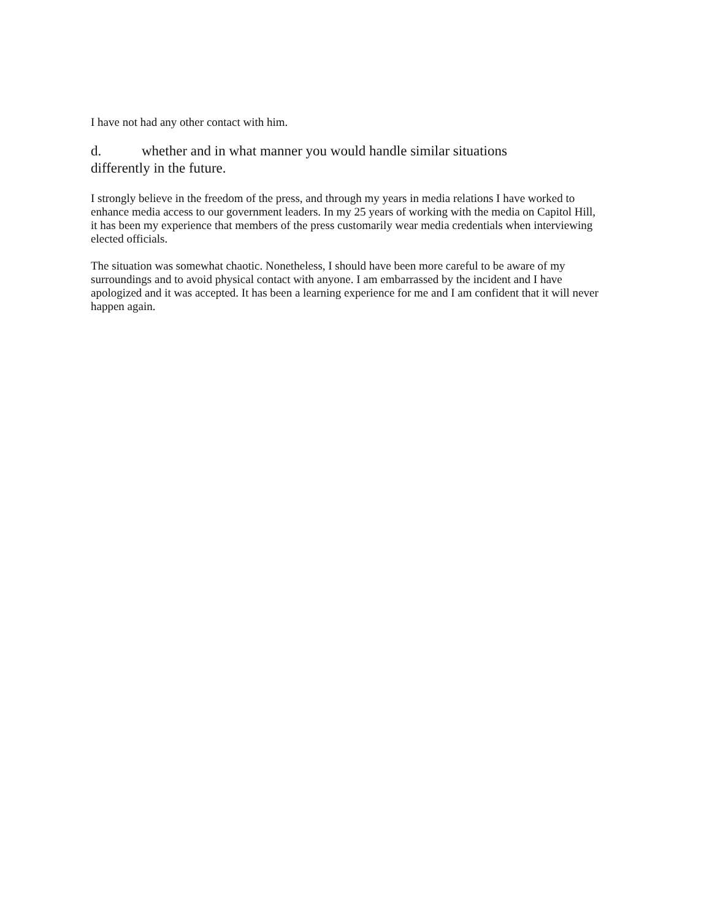I have not had any other contact with him.
d. whether and in what manner you would handle similar situations
differently in the future.
I strongly believe in the freedom of the press, and through my years in media relations I have worked to enhance media access to our government leaders. In my 25 years of working with the media on Capitol Hill, it has been my experience that members of the press customarily wear media credentials when interviewing elected officials.
The situation was somewhat chaotic. Nonetheless, I should have been more careful to be aware of my surroundings and to avoid physical contact with anyone. I am embarrassed by the incident and I have apologized and it was accepted. It has been a learning experience for me and I am confident that it will never happen again.